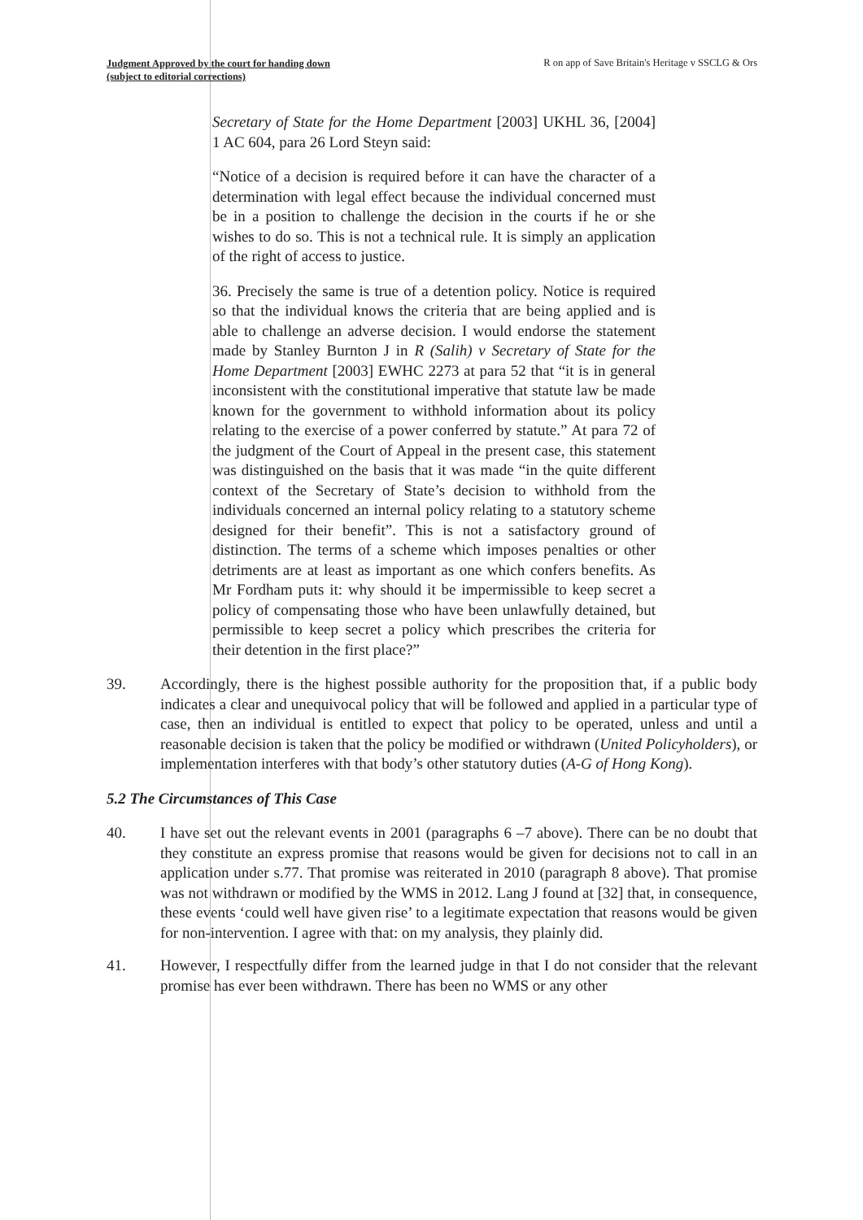Judgment Approved by the court for handing down
(subject to editorial corrections)
R on app of Save Britain's Heritage v SSCLG & Ors
Secretary of State for the Home Department [2003] UKHL 36, [2004] 1 AC 604, para 26 Lord Steyn said:
“Notice of a decision is required before it can have the character of a determination with legal effect because the individual concerned must be in a position to challenge the decision in the courts if he or she wishes to do so. This is not a technical rule. It is simply an application of the right of access to justice.
36. Precisely the same is true of a detention policy. Notice is required so that the individual knows the criteria that are being applied and is able to challenge an adverse decision. I would endorse the statement made by Stanley Burnton J in R (Salih) v Secretary of State for the Home Department [2003] EWHC 2273 at para 52 that “it is in general inconsistent with the constitutional imperative that statute law be made known for the government to withhold information about its policy relating to the exercise of a power conferred by statute.” At para 72 of the judgment of the Court of Appeal in the present case, this statement was distinguished on the basis that it was made “in the quite different context of the Secretary of State’s decision to withhold from the individuals concerned an internal policy relating to a statutory scheme designed for their benefit”. This is not a satisfactory ground of distinction. The terms of a scheme which imposes penalties or other detriments are at least as important as one which confers benefits. As Mr Fordham puts it: why should it be impermissible to keep secret a policy of compensating those who have been unlawfully detained, but permissible to keep secret a policy which prescribes the criteria for their detention in the first place?”
39. Accordingly, there is the highest possible authority for the proposition that, if a public body indicates a clear and unequivocal policy that will be followed and applied in a particular type of case, then an individual is entitled to expect that policy to be operated, unless and until a reasonable decision is taken that the policy be modified or withdrawn (United Policyholders), or implementation interferes with that body’s other statutory duties (A-G of Hong Kong).
5.2 The Circumstances of This Case
40. I have set out the relevant events in 2001 (paragraphs 6 –7 above). There can be no doubt that they constitute an express promise that reasons would be given for decisions not to call in an application under s.77. That promise was reiterated in 2010 (paragraph 8 above). That promise was not withdrawn or modified by the WMS in 2012. Lang J found at [32] that, in consequence, these events ‘could well have given rise’ to a legitimate expectation that reasons would be given for non-intervention. I agree with that: on my analysis, they plainly did.
41. However, I respectfully differ from the learned judge in that I do not consider that the relevant promise has ever been withdrawn. There has been no WMS or any other